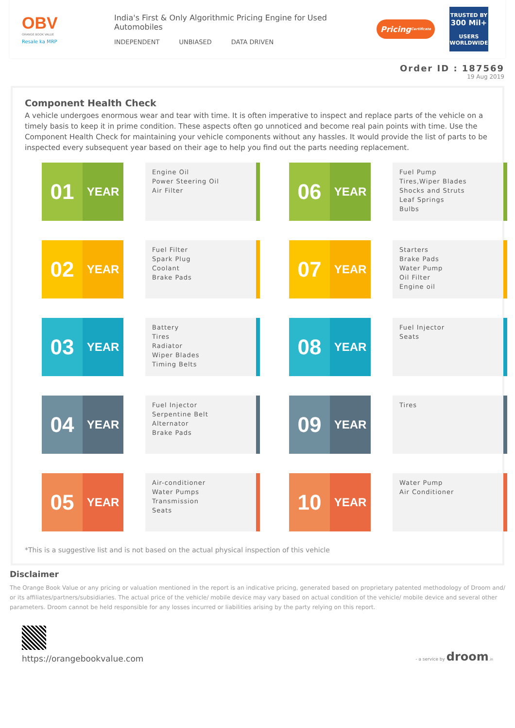OBV
ORANGE BOOK VALUE
Resale ka MRP
India's First & Only Algorithmic Pricing Engine for Used Automobiles
INDEPENDENT UNBIASED DATA DRIVEN
Pricing Certificate
TRUSTED BY
300 Mil+
USERS WORLDWIDE
Order ID : 187569
19 Aug 2019
Component Health Check
A vehicle undergoes enormous wear and tear with time. It is often imperative to inspect and replace parts of the vehicle on a timely basis to keep it in prime condition. These aspects often go unnoticed and become real pain points with time. Use the Component Health Check for maintaining your vehicle components without any hassles. It would provide the list of parts to be inspected every subsequent year based on their age to help you find out the parts needing replacement.
01
YEAR
Engine Oil
Power Steering Oil
Air Filter
06
YEAR
Fuel Pump
Tires,Wiper Blades
Shocks and Struts
Leaf Springs
Bulbs
02
YEAR
Fuel Filter
Spark Plug
Coolant
Brake Pads
07
YEAR
Starters
Brake Pads
Water Pump
Oil Filter
Engine oil
03
YEAR
Battery
Tires
Radiator
Wiper Blades
Timing Belts
08
YEAR
Fuel Injector
Seats
04
YEAR
Fuel Injector
Serpentine Belt
Alternator
Brake Pads
09
YEAR
Tires
05
YEAR
Air-conditioner
Water Pumps
Transmission
Seats
10
YEAR
Water Pump
Air Conditioner
*This is a suggestive list and is not based on the actual physical inspection of this vehicle
Disclaimer
The Orange Book Value or any pricing or valuation mentioned in the report is an indicative pricing, generated based on proprietary patented methodology of Droom and/ or its affiliates/partners/subsidiaries. The actual price of the vehicle/ mobile device may vary based on actual condition of the vehicle/ mobile device and several other parameters. Droom cannot be held responsible for any losses incurred or liabilities arising by the party relying on this report.
https://orangebookvalue.com
- a service by droom.in